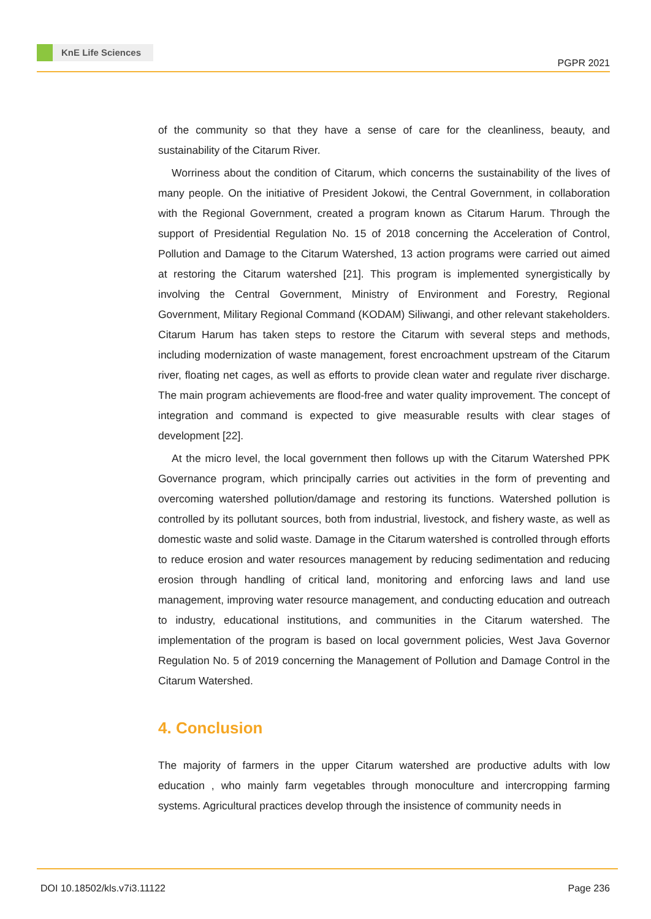KnE Life Sciences
PGPR 2021
of the community so that they have a sense of care for the cleanliness, beauty, and sustainability of the Citarum River.
Worriness about the condition of Citarum, which concerns the sustainability of the lives of many people. On the initiative of President Jokowi, the Central Government, in collaboration with the Regional Government, created a program known as Citarum Harum. Through the support of Presidential Regulation No. 15 of 2018 concerning the Acceleration of Control, Pollution and Damage to the Citarum Watershed, 13 action programs were carried out aimed at restoring the Citarum watershed [21]. This program is implemented synergistically by involving the Central Government, Ministry of Environment and Forestry, Regional Government, Military Regional Command (KODAM) Siliwangi, and other relevant stakeholders. Citarum Harum has taken steps to restore the Citarum with several steps and methods, including modernization of waste management, forest encroachment upstream of the Citarum river, floating net cages, as well as efforts to provide clean water and regulate river discharge. The main program achievements are flood-free and water quality improvement. The concept of integration and command is expected to give measurable results with clear stages of development [22].
At the micro level, the local government then follows up with the Citarum Watershed PPK Governance program, which principally carries out activities in the form of preventing and overcoming watershed pollution/damage and restoring its functions. Watershed pollution is controlled by its pollutant sources, both from industrial, livestock, and fishery waste, as well as domestic waste and solid waste. Damage in the Citarum watershed is controlled through efforts to reduce erosion and water resources management by reducing sedimentation and reducing erosion through handling of critical land, monitoring and enforcing laws and land use management, improving water resource management, and conducting education and outreach to industry, educational institutions, and communities in the Citarum watershed. The implementation of the program is based on local government policies, West Java Governor Regulation No. 5 of 2019 concerning the Management of Pollution and Damage Control in the Citarum Watershed.
4. Conclusion
The majority of farmers in the upper Citarum watershed are productive adults with low education , who mainly farm vegetables through monoculture and intercropping farming systems. Agricultural practices develop through the insistence of community needs in
DOI 10.18502/kls.v7i3.11122 Page 236